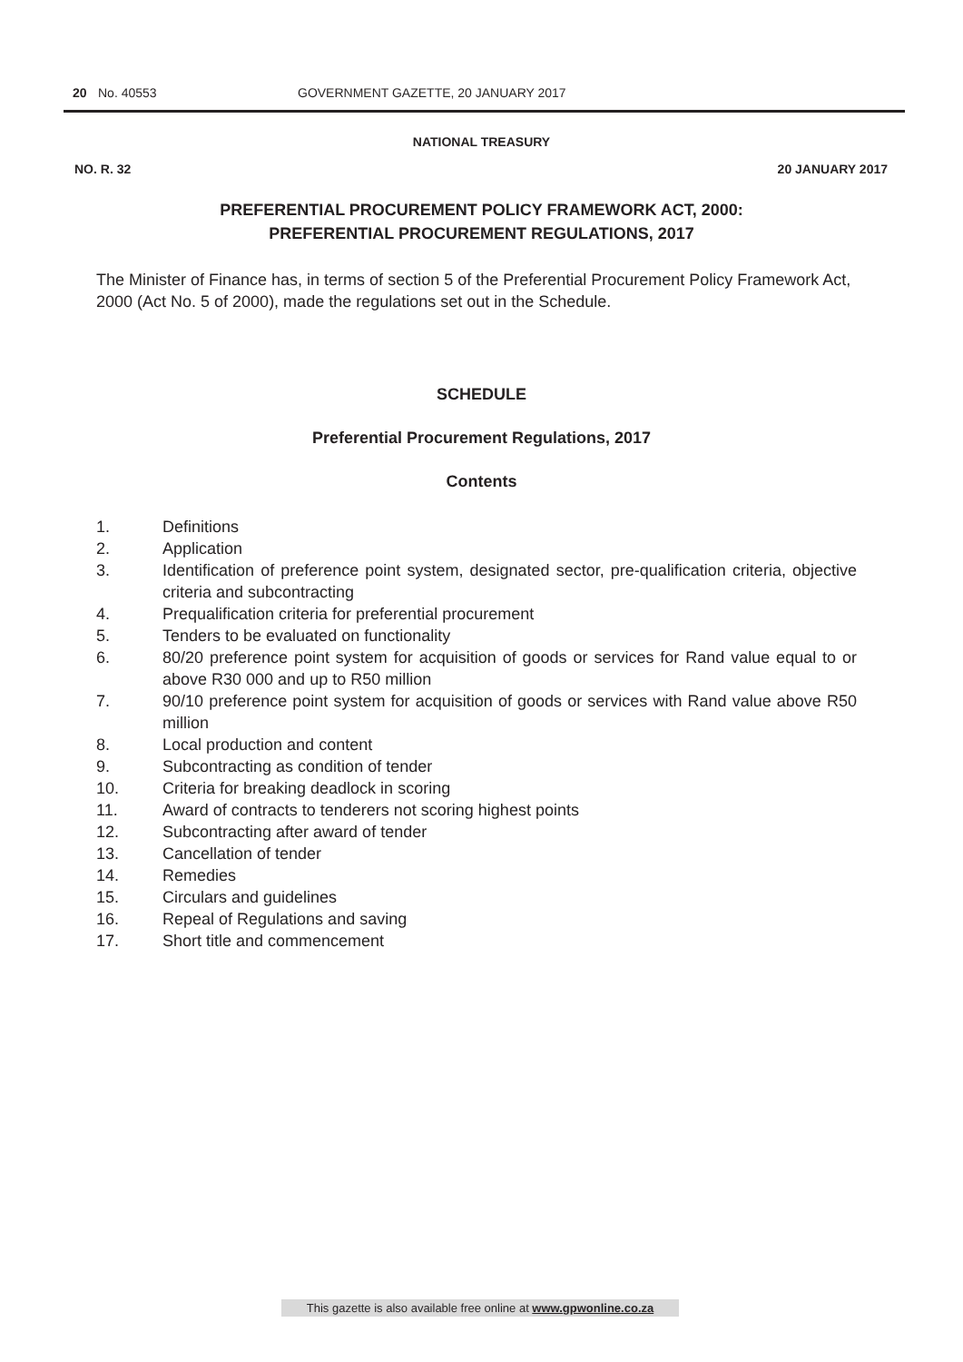20 No. 40553 GOVERNMENT GAZETTE, 20 JANUARY 2017
NATIONAL TREASURY
NO. R. 32 20 JANUARY 2017
PREFERENTIAL PROCUREMENT POLICY FRAMEWORK ACT, 2000:
PREFERENTIAL PROCUREMENT REGULATIONS, 2017
The Minister of Finance has, in terms of section 5 of the Preferential Procurement Policy Framework Act, 2000 (Act No. 5 of 2000), made the regulations set out in the Schedule.
SCHEDULE
Preferential Procurement Regulations, 2017
Contents
1. Definitions
2. Application
3. Identification of preference point system, designated sector, pre-qualification criteria, objective criteria and subcontracting
4. Prequalification criteria for preferential procurement
5. Tenders to be evaluated on functionality
6. 80/20 preference point system for acquisition of goods or services for Rand value equal to or above R30 000 and up to R50 million
7. 90/10 preference point system for acquisition of goods or services with Rand value above R50 million
8. Local production and content
9. Subcontracting as condition of tender
10. Criteria for breaking deadlock in scoring
11. Award of contracts to tenderers not scoring highest points
12. Subcontracting after award of tender
13. Cancellation of tender
14. Remedies
15. Circulars and guidelines
16. Repeal of Regulations and saving
17. Short title and commencement
This gazette is also available free online at www.gpwonline.co.za